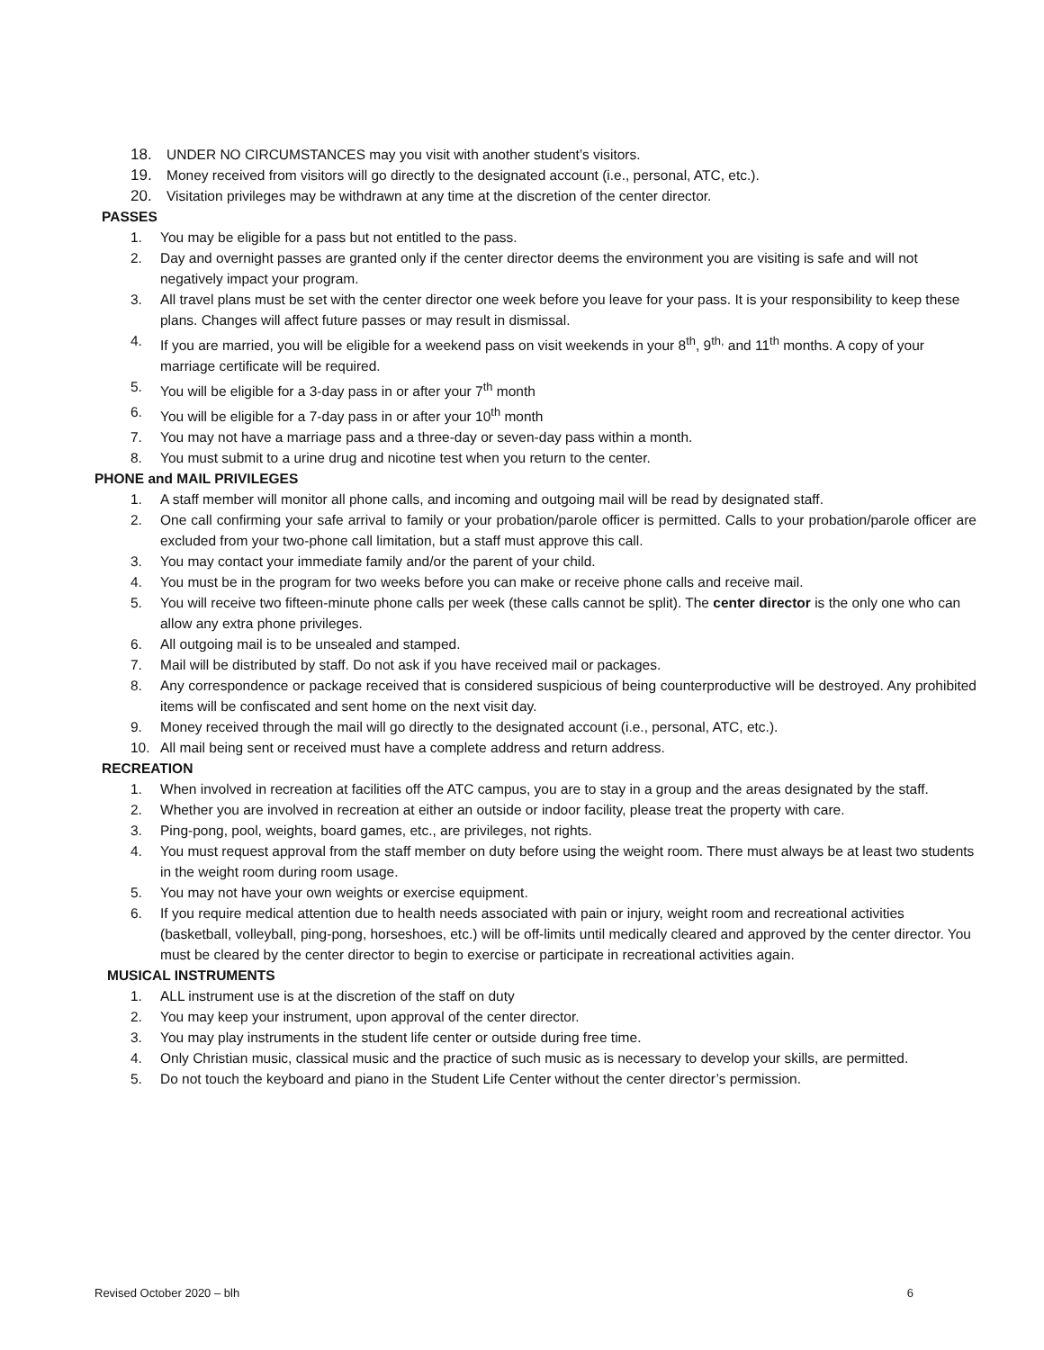18. UNDER NO CIRCUMSTANCES may you visit with another student’s visitors.
19. Money received from visitors will go directly to the designated account (i.e., personal, ATC, etc.).
20. Visitation privileges may be withdrawn at any time at the discretion of the center director.
PASSES
1. You may be eligible for a pass but not entitled to the pass.
2. Day and overnight passes are granted only if the center director deems the environment you are visiting is safe and will not negatively impact your program.
3. All travel plans must be set with the center director one week before you leave for your pass. It is your responsibility to keep these plans. Changes will affect future passes or may result in dismissal.
4. If you are married, you will be eligible for a weekend pass on visit weekends in your 8<sup>th</sup>, 9<sup>th,</sup> and 11<sup>th</sup> months. A copy of your marriage certificate will be required.
5. You will be eligible for a 3-day pass in or after your 7<sup>th</sup> month
6. You will be eligible for a 7-day pass in or after your 10<sup>th</sup> month
7. You may not have a marriage pass and a three-day or seven-day pass within a month.
8. You must submit to a urine drug and nicotine test when you return to the center.
PHONE and MAIL PRIVILEGES
1. A staff member will monitor all phone calls, and incoming and outgoing mail will be read by designated staff.
2. One call confirming your safe arrival to family or your probation/parole officer is permitted. Calls to your probation/parole officer are excluded from your two-phone call limitation, but a staff must approve this call.
3. You may contact your immediate family and/or the parent of your child.
4. You must be in the program for two weeks before you can make or receive phone calls and receive mail.
5. You will receive two fifteen-minute phone calls per week (these calls cannot be split). The center director is the only one who can allow any extra phone privileges.
6. All outgoing mail is to be unsealed and stamped.
7. Mail will be distributed by staff. Do not ask if you have received mail or packages.
8. Any correspondence or package received that is considered suspicious of being counterproductive will be destroyed. Any prohibited items will be confiscated and sent home on the next visit day.
9. Money received through the mail will go directly to the designated account (i.e., personal, ATC, etc.).
10. All mail being sent or received must have a complete address and return address.
RECREATION
1. When involved in recreation at facilities off the ATC campus, you are to stay in a group and the areas designated by the staff.
2. Whether you are involved in recreation at either an outside or indoor facility, please treat the property with care.
3. Ping-pong, pool, weights, board games, etc., are privileges, not rights.
4. You must request approval from the staff member on duty before using the weight room. There must always be at least two students in the weight room during room usage.
5. You may not have your own weights or exercise equipment.
6. If you require medical attention due to health needs associated with pain or injury, weight room and recreational activities (basketball, volleyball, ping-pong, horseshoes, etc.) will be off-limits until medically cleared and approved by the center director. You must be cleared by the center director to begin to exercise or participate in recreational activities again.
MUSICAL INSTRUMENTS
1. ALL instrument use is at the discretion of the staff on duty
2. You may keep your instrument, upon approval of the center director.
3. You may play instruments in the student life center or outside during free time.
4. Only Christian music, classical music and the practice of such music as is necessary to develop your skills, are permitted.
5. Do not touch the keyboard and piano in the Student Life Center without the center director’s permission.
Revised October 2020 – blh 6